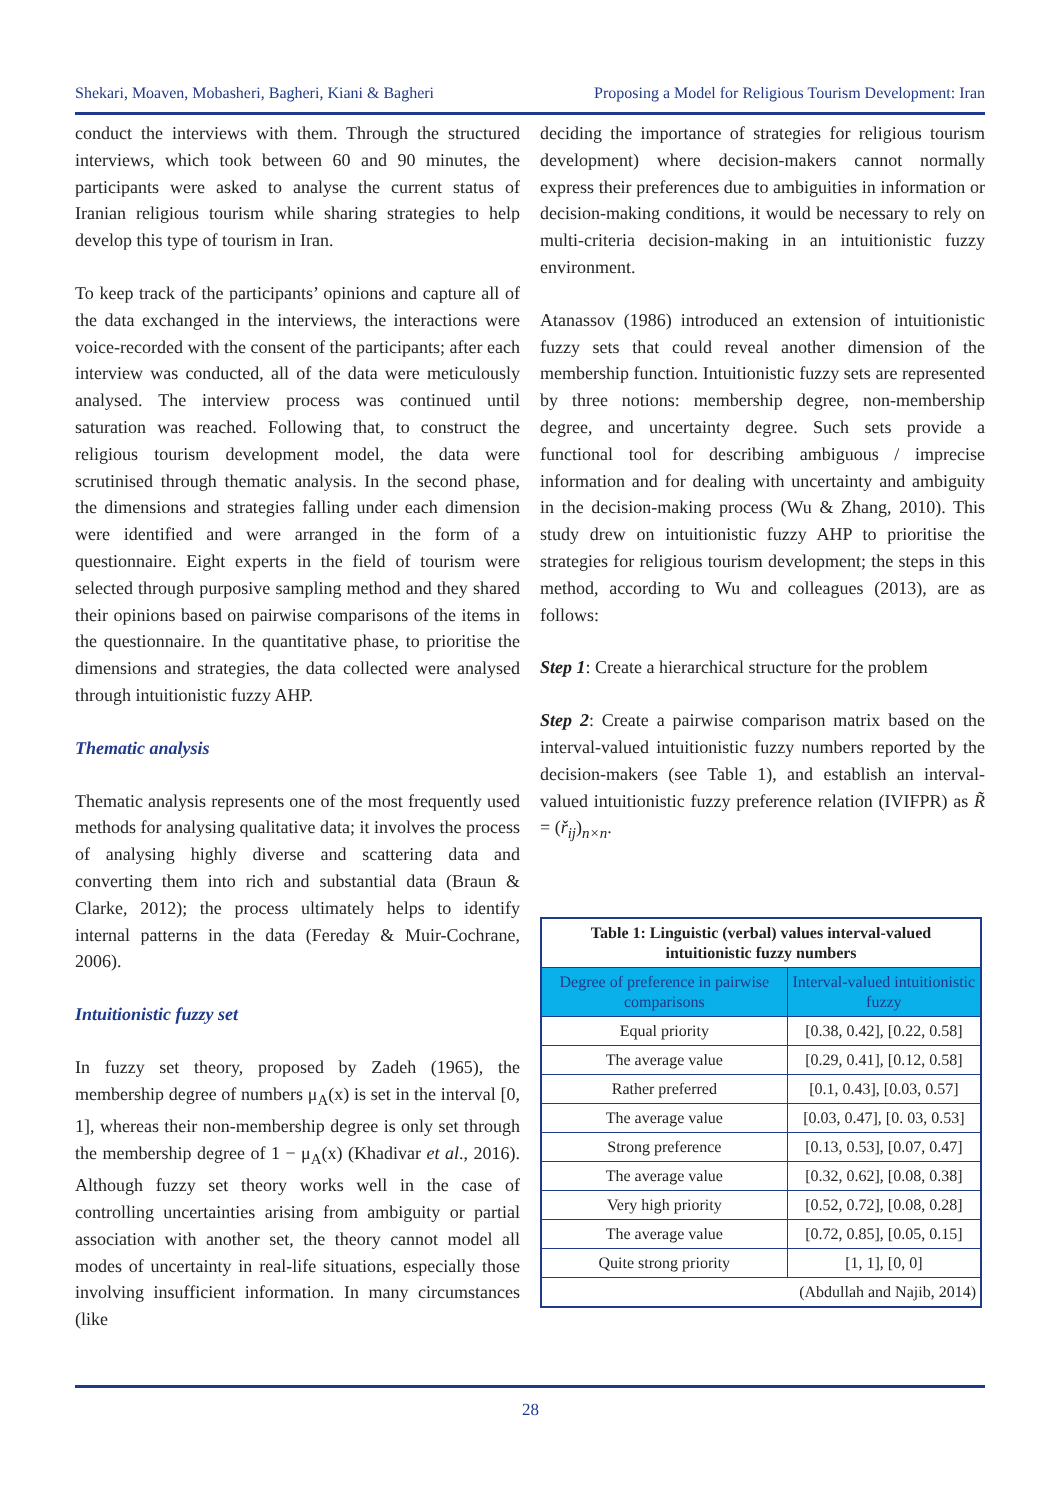Shekari, Moaven, Mobasheri, Bagheri, Kiani & Bagheri Proposing a Model for Religious Tourism Development: Iran
conduct the interviews with them. Through the structured interviews, which took between 60 and 90 minutes, the participants were asked to analyse the current status of Iranian religious tourism while sharing strategies to help develop this type of tourism in Iran.
To keep track of the participants’ opinions and capture all of the data exchanged in the interviews, the interactions were voice-recorded with the consent of the participants; after each interview was conducted, all of the data were meticulously analysed. The interview process was continued until saturation was reached. Following that, to construct the religious tourism development model, the data were scrutinised through thematic analysis. In the second phase, the dimensions and strategies falling under each dimension were identified and were arranged in the form of a questionnaire. Eight experts in the field of tourism were selected through purposive sampling method and they shared their opinions based on pairwise comparisons of the items in the questionnaire. In the quantitative phase, to prioritise the dimensions and strategies, the data collected were analysed through intuitionistic fuzzy AHP.
Thematic analysis
Thematic analysis represents one of the most frequently used methods for analysing qualitative data; it involves the process of analysing highly diverse and scattering data and converting them into rich and substantial data (Braun & Clarke, 2012); the process ultimately helps to identify internal patterns in the data (Fereday & Muir-Cochrane, 2006).
Intuitionistic fuzzy set
In fuzzy set theory, proposed by Zadeh (1965), the membership degree of numbers μ<sub>A</sub>(x) is set in the interval [0, 1], whereas their non-membership degree is only set through the membership degree of 1 − μ<sub>A</sub>(x) (Khadivar et al., 2016). Although fuzzy set theory works well in the case of controlling uncertainties arising from ambiguity or partial association with another set, the theory cannot model all modes of uncertainty in real-life situations, especially those involving insufficient information. In many circumstances (like
deciding the importance of strategies for religious tourism development) where decision-makers cannot normally express their preferences due to ambiguities in information or decision-making conditions, it would be necessary to rely on multi-criteria decision-making in an intuitionistic fuzzy environment.
Atanassov (1986) introduced an extension of intuitionistic fuzzy sets that could reveal another dimension of the membership function. Intuitionistic fuzzy sets are represented by three notions: membership degree, non-membership degree, and uncertainty degree. Such sets provide a functional tool for describing ambiguous / imprecise information and for dealing with uncertainty and ambiguity in the decision-making process (Wu & Zhang, 2010). This study drew on intuitionistic fuzzy AHP to prioritise the strategies for religious tourism development; the steps in this method, according to Wu and colleagues (2013), are as follows:
Step 1: Create a hierarchical structure for the problem
Step 2: Create a pairwise comparison matrix based on the interval-valued intuitionistic fuzzy numbers reported by the decision-makers (see Table 1), and establish an interval-valued intuitionistic fuzzy preference relation (IVIFPR) as R̃ = (ř<sub>ij</sub>)<sub>n×n</sub>.
| Table 1: Linguistic (verbal) values interval-valued intuitionistic fuzzy numbers | |
| --- | --- |
| Degree of preference in pairwise comparisons | Interval-valued intuitionistic fuzzy |
| Equal priority | [0.38, 0.42], [0.22, 0.58] |
| The average value | [0.29, 0.41], [0.12, 0.58] |
| Rather preferred | [0.1, 0.43], [0.03, 0.57] |
| The average value | [0.03, 0.47], [0. 03, 0.53] |
| Strong preference | [0.13, 0.53], [0.07, 0.47] |
| The average value | [0.32, 0.62], [0.08, 0.38] |
| Very high priority | [0.52, 0.72], [0.08, 0.28] |
| The average value | [0.72, 0.85], [0.05, 0.15] |
| Quite strong priority | [1, 1], [0, 0] |
| (Abdullah and Najib, 2014) | |
28